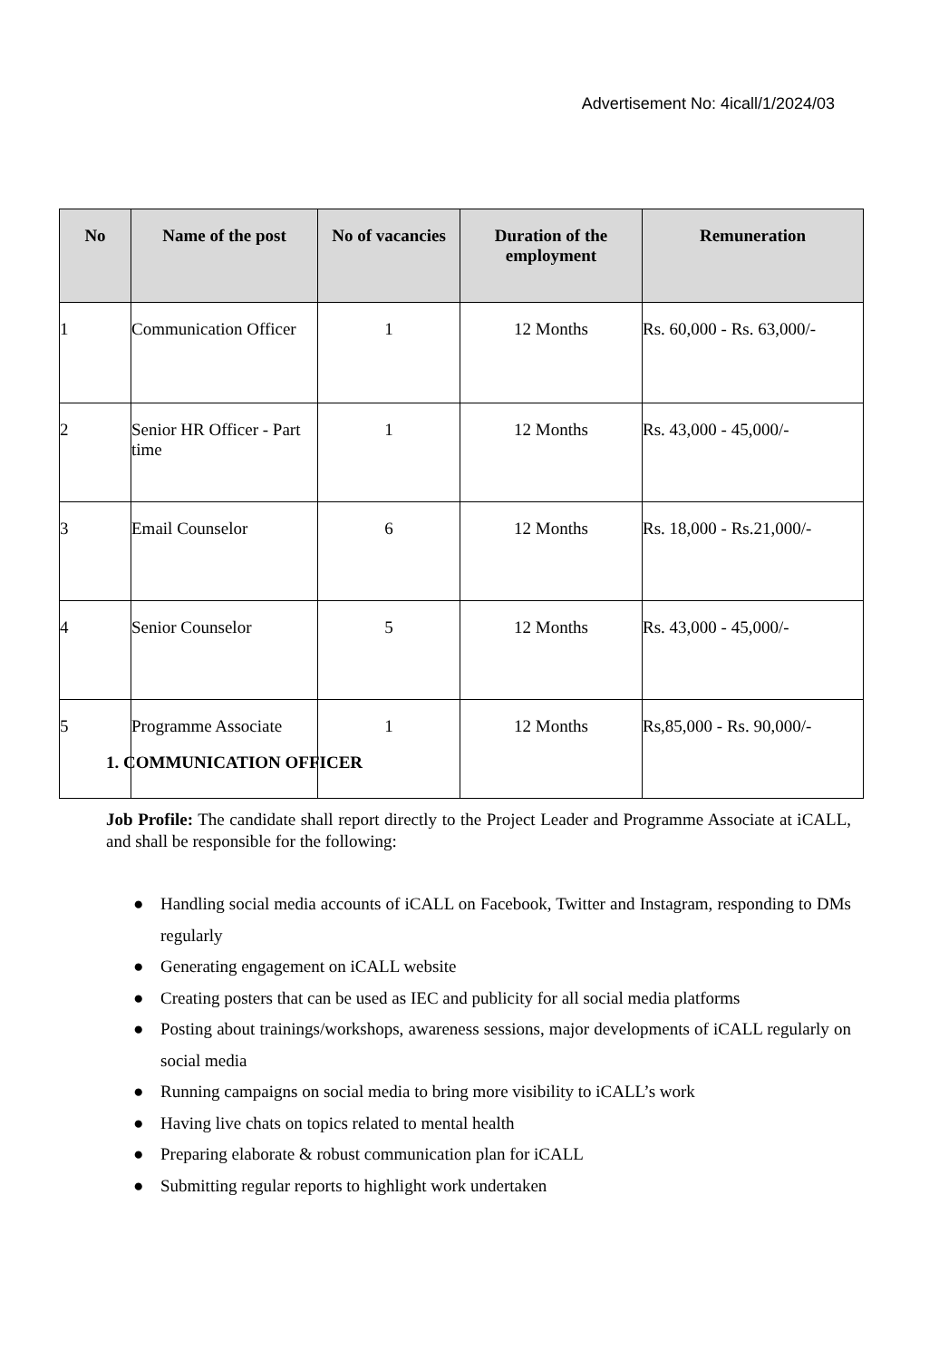Advertisement No: 4icall/1/2024/03
| No | Name of the post | No of vacancies | Duration of the employment | Remuneration |
| --- | --- | --- | --- | --- |
| 1 | Communication Officer | 1 | 12 Months | Rs. 60,000 - Rs. 63,000/- |
| 2 | Senior HR Officer - Part time | 1 | 12 Months | Rs. 43,000 - 45,000/- |
| 3 | Email Counselor | 6 | 12 Months | Rs. 18,000 - Rs.21,000/- |
| 4 | Senior Counselor | 5 | 12 Months | Rs. 43,000 - 45,000/- |
| 5 | Programme Associate | 1 | 12 Months | Rs,85,000 - Rs. 90,000/- |
1. COMMUNICATION OFFICER
Job Profile: The candidate shall report directly to the Project Leader and Programme Associate at iCALL, and shall be responsible for the following:
● Handling social media accounts of iCALL on Facebook, Twitter and Instagram, responding to DMs regularly
● Generating engagement on iCALL website
● Creating posters that can be used as IEC and publicity for all social media platforms
● Posting about trainings/workshops, awareness sessions, major developments of iCALL regularly on social media
● Running campaigns on social media to bring more visibility to iCALL’s work
● Having live chats on topics related to mental health
● Preparing elaborate & robust communication plan for iCALL
● Submitting regular reports to highlight work undertaken